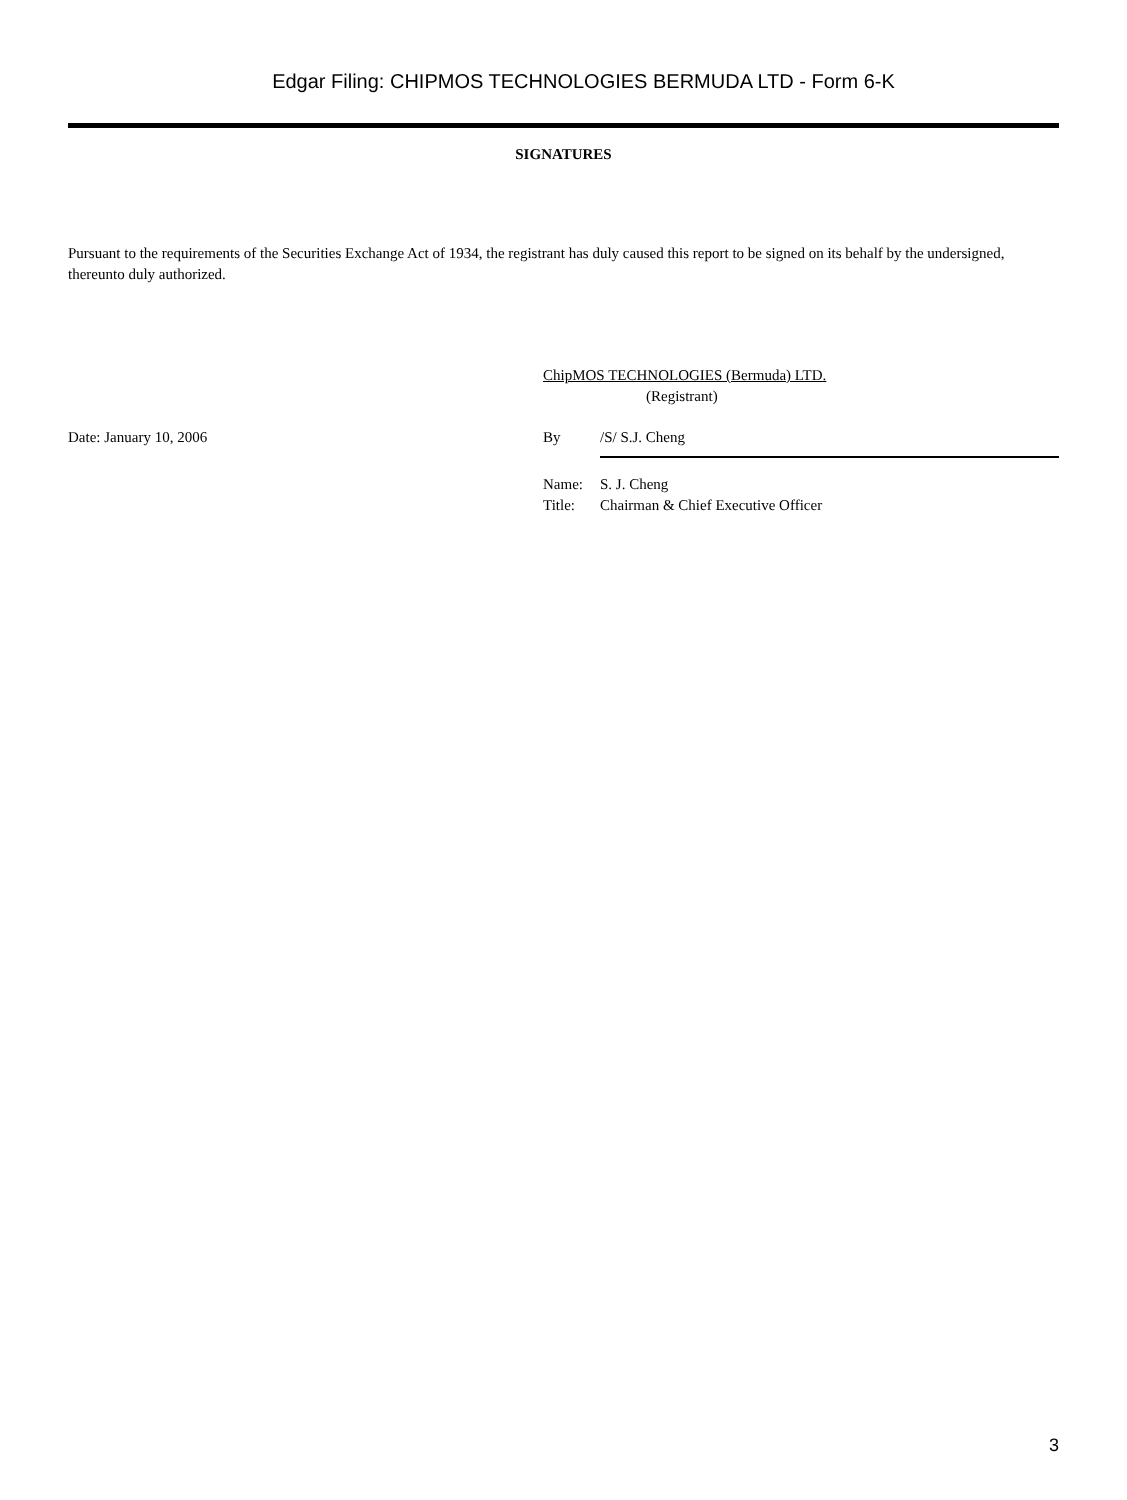Edgar Filing: CHIPMOS TECHNOLOGIES BERMUDA LTD - Form 6-K
SIGNATURES
Pursuant to the requirements of the Securities Exchange Act of 1934, the registrant has duly caused this report to be signed on its behalf by the undersigned, thereunto duly authorized.
ChipMOS TECHNOLOGIES (Bermuda) LTD.
(Registrant)
Date: January 10, 2006 By /S/ S.J. Cheng
Name: S. J. Cheng
Title: Chairman & Chief Executive Officer
3